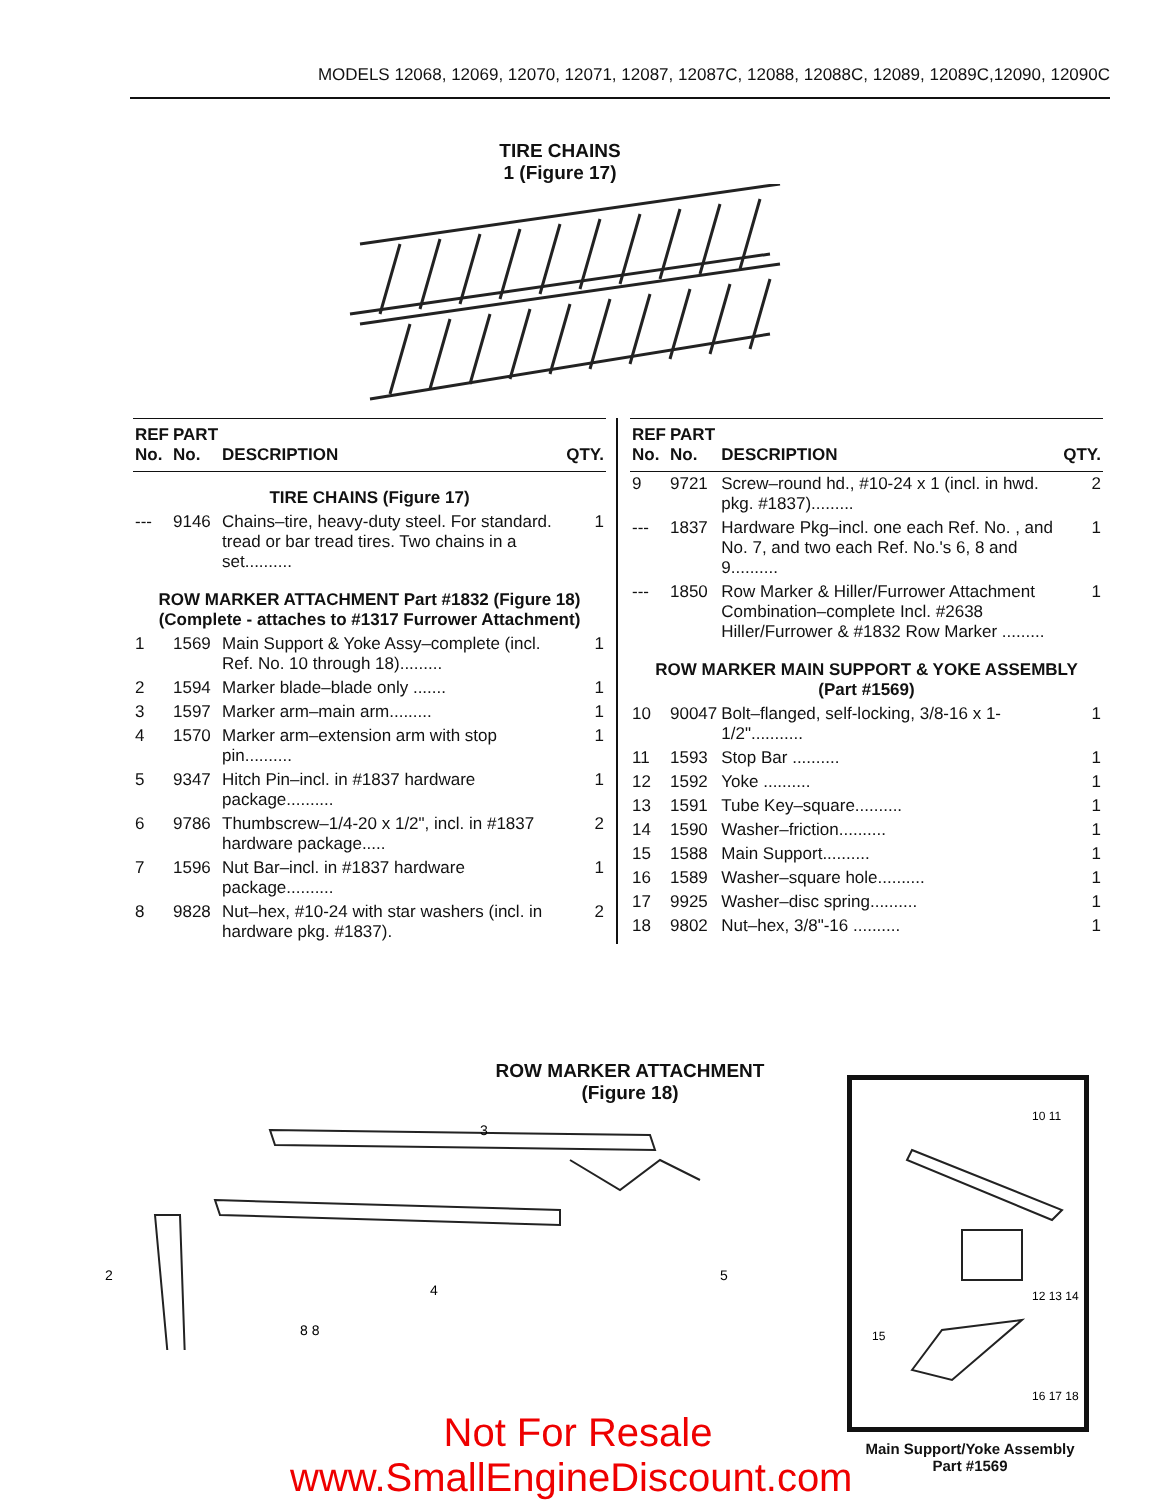MODELS 12068, 12069, 12070, 12071, 12087, 12087C, 12088, 12088C, 12089, 12089C,12090, 12090C
TIRE CHAINS
1 (Figure 17)
| REF No. | PART No. | DESCRIPTION | QTY. |
| --- | --- | --- | --- |
| TIRE CHAINS (Figure 17) | | | |
| --- | 9146 | Chains–tire, heavy-duty steel. For standard. tread or bar tread tires. Two chains in a set.......... | 1 |
| ROW MARKER ATTACHMENT Part #1832 (Figure 18) (Complete - attaches to #1317 Furrower Attachment) | | | |
| 1 | 1569 | Main Support & Yoke Assy–complete (incl. Ref. No. 10 through 18)......... | 1 |
| 2 | 1594 | Marker blade–blade only ....... | 1 |
| 3 | 1597 | Marker arm–main arm......... | 1 |
| 4 | 1570 | Marker arm–extension arm with stop pin.......... | 1 |
| 5 | 9347 | Hitch Pin–incl. in #1837 hardware package.......... | 1 |
| 6 | 9786 | Thumbscrew–1/4-20 x 1/2", incl. in #1837 hardware package..... | 2 |
| 7 | 1596 | Nut Bar–incl. in #1837 hardware package.......... | 1 |
| 8 | 9828 | Nut–hex, #10-24 with star washers (incl. in hardware pkg. #1837). | 2 |
| REF No. | PART No. | DESCRIPTION | QTY. |
| --- | --- | --- | --- |
| 9 | 9721 | Screw–round hd., #10-24 x 1 (incl. in hwd. pkg. #1837)......... | 2 |
| --- | 1837 | Hardware Pkg–incl. one each Ref. No. , and No. 7, and two each Ref. No.'s 6, 8 and 9.......... | 1 |
| --- | 1850 | Row Marker & Hiller/Furrower Attachment Combination–complete Incl. #2638 Hiller/Furrower & #1832 Row Marker ......... | 1 |
| ROW MARKER MAIN SUPPORT & YOKE ASSEMBLY (Part #1569) | | | |
| 10 | 90047 | Bolt–flanged, self-locking, 3/8-16 x 1-1/2"........... | 1 |
| 11 | 1593 | Stop Bar .......... | 1 |
| 12 | 1592 | Yoke .......... | 1 |
| 13 | 1591 | Tube Key–square.......... | 1 |
| 14 | 1590 | Washer–friction.......... | 1 |
| 15 | 1588 | Main Support.......... | 1 |
| 16 | 1589 | Washer–square hole.......... | 1 |
| 17 | 9925 | Washer–disc spring.......... | 1 |
| 18 | 9802 | Nut–hex, 3/8"-16 .......... | 1 |
ROW MARKER ATTACHMENT
(Figure 18)
2
4
5
3
8 8
10 11
12 13 14
15
16 17 18
Main Support/Yoke Assembly
Part #1569
Not For Resale
www.SmallEngineDiscount.com